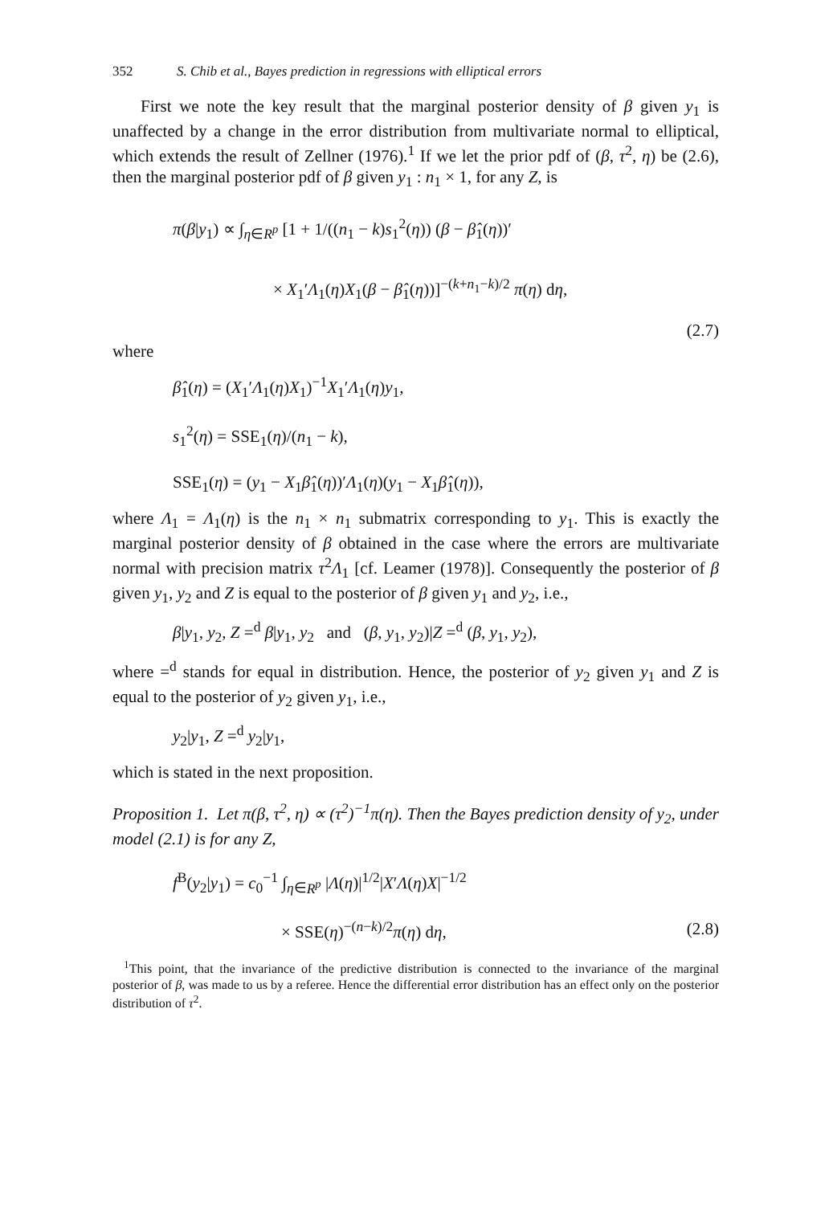352 S. Chib et al., Bayes prediction in regressions with elliptical errors
First we note the key result that the marginal posterior density of β given y<sub>1</sub> is unaffected by a change in the error distribution from multivariate normal to elliptical, which extends the result of Zellner (1976).<sup>1</sup> If we let the prior pdf of (β, τ<sup>2</sup>, η) be (2.6), then the marginal posterior pdf of β given y<sub>1</sub> : n<sub>1</sub> × 1, for any Z, is
π(β|y<sub>1</sub>) ∝ ∫<sub>η∈R<sup>p</sup></sub> [1 + 1/((n<sub>1</sub> − k)s<sub>1</sub><sup>2</sup>(η)) (β − β̂<sub>1</sub>(η))′
× X<sub>1</sub>′Λ<sub>1</sub>(η)X<sub>1</sub>(β − β̂<sub>1</sub>(η))]<sup>−(k+n<sub>1</sub>−k)/2</sup> π(η) dη,
(2.7)
where
β̂<sub>1</sub>(η) = (X<sub>1</sub>′Λ<sub>1</sub>(η)X<sub>1</sub>)<sup>−1</sup>X<sub>1</sub>′Λ<sub>1</sub>(η)y<sub>1</sub>,
s<sub>1</sub><sup>2</sup>(η) = SSE<sub>1</sub>(η)/(n<sub>1</sub> − k),
SSE<sub>1</sub>(η) = (y<sub>1</sub> − X<sub>1</sub>β̂<sub>1</sub>(η))′Λ<sub>1</sub>(η)(y<sub>1</sub> − X<sub>1</sub>β̂<sub>1</sub>(η)),
where Λ<sub>1</sub> = Λ<sub>1</sub>(η) is the n<sub>1</sub> × n<sub>1</sub> submatrix corresponding to y<sub>1</sub>. This is exactly the marginal posterior density of β obtained in the case where the errors are multivariate normal with precision matrix τ<sup>2</sup>Λ<sub>1</sub> [cf. Leamer (1978)]. Consequently the posterior of β given y<sub>1</sub>, y<sub>2</sub> and Z is equal to the posterior of β given y<sub>1</sub> and y<sub>2</sub>, i.e.,
β|y<sub>1</sub>, y<sub>2</sub>, Z =<sup>d</sup> β|y<sub>1</sub>, y<sub>2</sub> and (β, y<sub>1</sub>, y<sub>2</sub>)|Z =<sup>d</sup> (β, y<sub>1</sub>, y<sub>2</sub>),
where =<sup>d</sup> stands for equal in distribution. Hence, the posterior of y<sub>2</sub> given y<sub>1</sub> and Z is equal to the posterior of y<sub>2</sub> given y<sub>1</sub>, i.e.,
y<sub>2</sub>|y<sub>1</sub>, Z =<sup>d</sup> y<sub>2</sub>|y<sub>1</sub>,
which is stated in the next proposition.
Proposition 1. Let π(β, τ<sup>2</sup>, η) ∝ (τ<sup>2</sup>)<sup>−1</sup>π(η). Then the Bayes prediction density of y<sub>2</sub>, under model (2.1) is for any Z,
f<sup>B</sup>(y<sub>2</sub>|y<sub>1</sub>) = c<sub>0</sub><sup>−1</sup> ∫<sub>η∈R<sup>p</sup></sub> |Λ(η)|<sup>1/2</sup>|X′Λ(η)X|<sup>−1/2</sup>
× SSE(η)<sup>−(n−k)/2</sup>π(η) dη, (2.8)
<sup>1</sup> This point, that the invariance of the predictive distribution is connected to the invariance of the marginal posterior of β, was made to us by a referee. Hence the differential error distribution has an effect only on the posterior distribution of τ<sup>2</sup>.